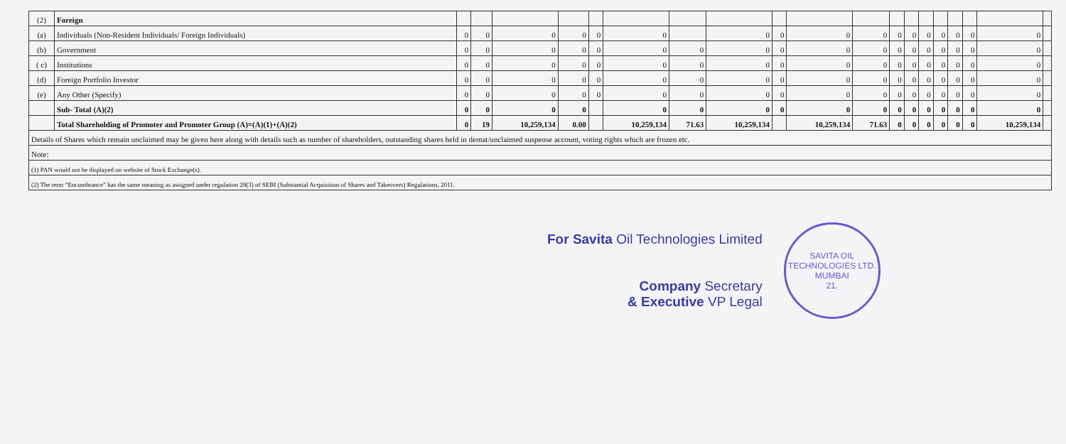| (2) | Foreign | | | | | | | | | | | | | | | | | | | |
| (a) | Individuals (Non-Resident Individuals/ Foreign Individuals) | 0 | 0 | 0 | 0 | 0 | 0 | | 0 | 0 | 0 | 0 | 0 | 0 | 0 | 0 | 0 | 0 | 0 | |
| (b) | Government | 0 | 0 | 0 | 0 | 0 | 0 | 0 | 0 | 0 | 0 | 0 | 0 | 0 | 0 | 0 | 0 | 0 | 0 | |
| ( c) | Institutions | 0 | 0 | 0 | 0 | 0 | 0 | 0 | 0 | 0 | 0 | 0 | 0 | 0 | 0 | 0 | 0 | 0 | 0 | |
| (d) | Foreign Portfolio Investor | 0 | 0 | 0 | 0 | 0 | 0 | 0 | 0 | 0 | 0 | 0 | 0 | 0 | 0 | 0 | 0 | 0 | 0 | |
| (e) | Any Other (Specify) | 0 | 0 | 0 | 0 | 0 | 0 | 0 | 0 | 0 | 0 | 0 | 0 | 0 | 0 | 0 | 0 | 0 | 0 | |
| | Sub- Total (A)(2) | 0 | 0 | 0 | 0 | | 0 | 0 | 0 | 0 | 0 | 0 | 0 | 0 | 0 | 0 | 0 | 0 | 0 | |
| | Total Shareholding of Promoter and Promoter Group (A)=(A)(1)+(A)(2) | 0 | 19 | 10,259,134 | 0.00 | | 10,259,134 | 71.63 | 10,259,134 | | 10,259,134 | 71.63 | 0 | 0 | 0 | 0 | 0 | 0 | 10,259,134 | |
| Details of Shares which remain unclaimed may be given here along with details such as number of shareholders, outstanding shares held in demat/unclaimed suspense account, voting rights which are frozen etc. | | | | | | | | | | | | | | | | | | | | |
| Note: | | | | | | | | | | | | | | | | | | | | |
| (1) PAN would not be displayed on website of Stock Exchange(s). | | | | | | | | | | | | | | | | | | | | |
| (2) The term “Encumbrance” has the same meaning as assigned under regulation 28(3) of SEBI (Substantial Acquisition of Shares and Takeovers) Regulations, 2011. | | | | | | | | | | | | | | | | | | | | |
For Savita Oil Technologies Limited
Company Secretary
& Executive VP Legal
SAVITA OIL TECHNOLOGIES LTD.
MUMBAI
21.